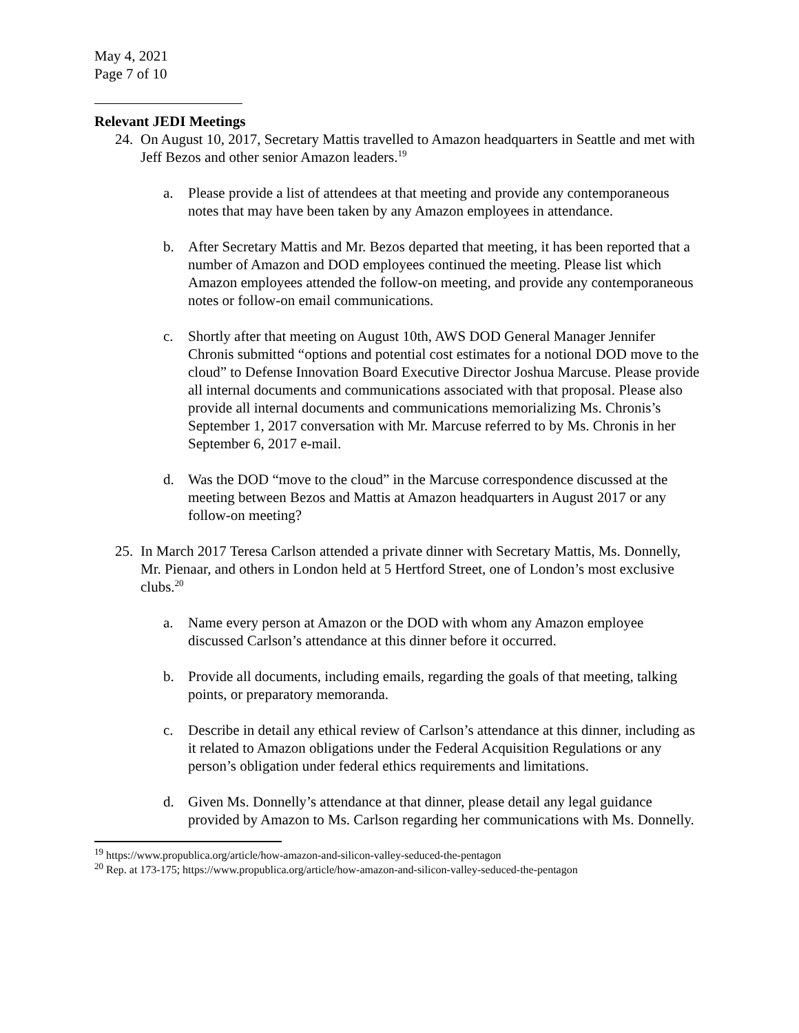May 4, 2021
Page 7 of 10
Relevant JEDI Meetings
24. On August 10, 2017, Secretary Mattis travelled to Amazon headquarters in Seattle and met with Jeff Bezos and other senior Amazon leaders.<sup>19</sup>
a. Please provide a list of attendees at that meeting and provide any contemporaneous notes that may have been taken by any Amazon employees in attendance.
b. After Secretary Mattis and Mr. Bezos departed that meeting, it has been reported that a number of Amazon and DOD employees continued the meeting. Please list which Amazon employees attended the follow-on meeting, and provide any contemporaneous notes or follow-on email communications.
c. Shortly after that meeting on August 10th, AWS DOD General Manager Jennifer Chronis submitted “options and potential cost estimates for a notional DOD move to the cloud” to Defense Innovation Board Executive Director Joshua Marcuse. Please provide all internal documents and communications associated with that proposal. Please also provide all internal documents and communications memorializing Ms. Chronis’s September 1, 2017 conversation with Mr. Marcuse referred to by Ms. Chronis in her September 6, 2017 e-mail.
d. Was the DOD “move to the cloud” in the Marcuse correspondence discussed at the meeting between Bezos and Mattis at Amazon headquarters in August 2017 or any follow-on meeting?
25. In March 2017 Teresa Carlson attended a private dinner with Secretary Mattis, Ms. Donnelly, Mr. Pienaar, and others in London held at 5 Hertford Street, one of London’s most exclusive clubs.<sup>20</sup>
a. Name every person at Amazon or the DOD with whom any Amazon employee discussed Carlson’s attendance at this dinner before it occurred.
b. Provide all documents, including emails, regarding the goals of that meeting, talking points, or preparatory memoranda.
c. Describe in detail any ethical review of Carlson’s attendance at this dinner, including as it related to Amazon obligations under the Federal Acquisition Regulations or any person’s obligation under federal ethics requirements and limitations.
d. Given Ms. Donnelly’s attendance at that dinner, please detail any legal guidance provided by Amazon to Ms. Carlson regarding her communications with Ms. Donnelly.
<sup>19</sup> https://www.propublica.org/article/how-amazon-and-silicon-valley-seduced-the-pentagon
<sup>20</sup> Rep. at 173-175; https://www.propublica.org/article/how-amazon-and-silicon-valley-seduced-the-pentagon